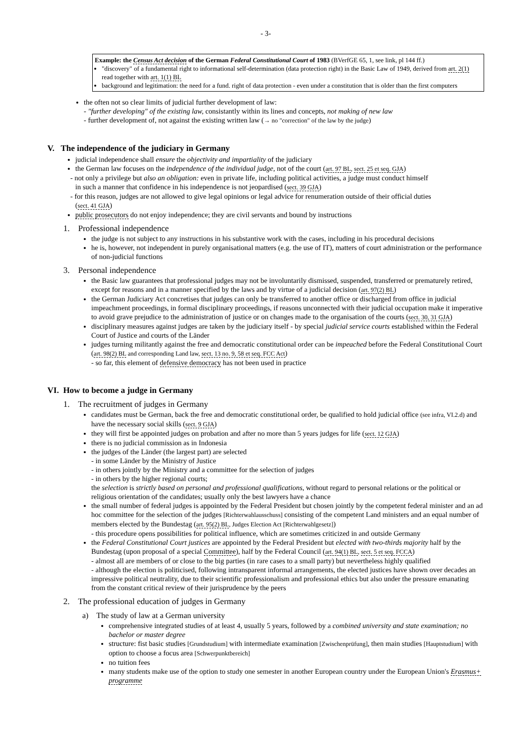- 3-
Example: the Census Act decision of the German Federal Constitutional Court of 1983 (BVerfGE 65, 1, see link, pl 144 ff.)
"discovery" of a fundamental right to informational self-determination (data protection right) in the Basic Law of 1949, derived from art. 2(1) read together with art. 1(1) BL
background and legitimation: the need for a fund. right of data protection - even under a constitution that is older than the first computers
the often not so clear limits of judicial further development of law:
- "further developing" of the existing law, consistantly within its lines and concepts, not making of new law
- further development of, not against the existing written law (→ no "correction" of the law by the judge)
V. The independence of the judiciary in Germany
judicial independence shall ensure the objectivity and impartiality of the judiciary
the German law focuses on the independence of the individual judge, not of the court (art. 97 BL, sect. 25 et seq. GJA)
- not only a privilege but also an obligation: even in private life, including political activities, a judge must conduct himself
in such a manner that confidence in his independence is not jeopardised (sect. 39 GJA)
- for this reason, judges are not allowed to give legal opinions or legal advice for renumeration outside of their official duties
(sect. 41 GJA)
public prosecutors do not enjoy independence; they are civil servants and bound by instructions
1. Professional independence
the judge is not subject to any instructions in his substantive work with the cases, including in his procedural decisions
he is, however, not independent in purely organisational matters (e.g. the use of IT), matters of court administration or the performance of non-judicial functions
3. Personal independence
the Basic law guarantees that professional judges may not be involuntarily dismissed, suspended, transferred or prematurely retired, except for reasons and in a manner specified by the laws and by virtue of a judicial decision (art. 97(2) BL)
the German Judiciary Act concretises that judges can only be transferred to another office or discharged from office in judicial impeachment proceedings, in formal disciplinary proceedings, if reasons unconnected with their judicial occupation make it imperative to avoid grave prejudice to the administration of justice or on changes made to the organisation of the courts (sect. 30, 31 GJA)
disciplinary measures against judges are taken by the judiciary itself - by special judicial service courts established within the Federal Court of Justice and courts of the Länder
judges turning militantly against the free and democratic constitutional order can be impeached before the Federal Constitutional Court (art. 98(2) BL and corresponding Land law, sect. 13 no. 9, 58 et seq. FCC Act)
- so far, this element of defensive democracy has not been used in practice
VI. How to become a judge in Germany
1. The recruitment of judges in Germany
candidates must be German, back the free and democratic constitutional order, be qualified to hold judicial office (see infra, VI.2.d) and have the necessary social skills (sect. 9 GJA)
they will first be appointed judges on probation and after no more than 5 years judges for life (sect. 12 GJA)
there is no judicial commission as in Indonesia
the judges of the Länder (the largest part) are selected
- in some Länder by the Ministry of Justice
- in others jointly by the Ministry and a committee for the selection of judges
- in others by the higher regional courts;
the selection is strictly based on personal and professional qualifications, without regard to personal relations or the political or religious orientation of the candidates; usually only the best lawyers have a chance
the small number of federal judges is appointed by the Federal President but chosen jointly by the competent federal minister and an ad hoc committee for the selection of the judges [Richterwahlausschuss] consisting of the competent Land ministers and an equal number of members elected by the Bundestag (art. 95(2) BL, Judges Election Act [Richterwahlgesetz])
- this procedure opens possibilities for political influence, which are sometimes criticized in and outside Germany
the Federal Constitutional Court justices are appointed by the Federal President but elected with two-thirds majority half by the Bundestag (upon proposal of a special Committee), half by the Federal Council (art. 94(1) BL, sect. 5 et seq. FCCA)
- almost all are members of or close to the big parties (in rare cases to a small party) but nevertheless highly qualified
- although the election is politicised, following intransparent informal arrangements, the elected justices have shown over decades an impressive political neutrality, due to their scientific professionalism and professional ethics but also under the pressure emanating from the constant critical review of their jurisprudence by the peers
2. The professional education of judges in Germany
a) The study of law at a German university
comprehensive integrated studies of at least 4, usually 5 years, followed by a combined university and state examination; no bachelor or master degree
structure: fist basic studies [Grundstudium] with intermediate examination [Zwischenprüfung], then main studies [Hauptstudium] with option to choose a focus area [Schwerpunktbereich]
no tuition fees
many students make use of the option to study one semester in another European country under the European Union's Erasmus+ programme